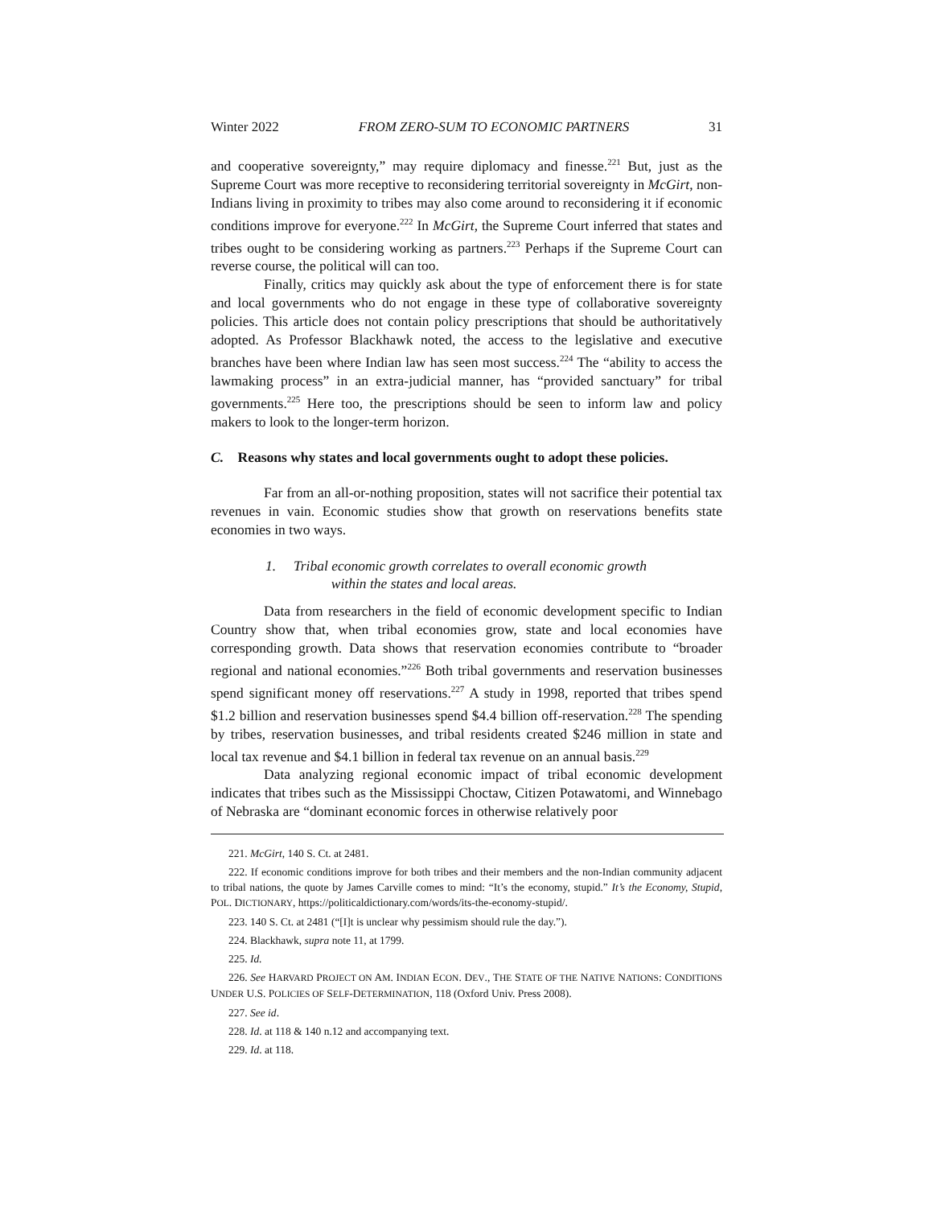Winter 2022 FROM ZERO-SUM TO ECONOMIC PARTNERS 31
and cooperative sovereignty,” may require diplomacy and finesse.<sup>221</sup> But, just as the Supreme Court was more receptive to reconsidering territorial sovereignty in McGirt, non-Indians living in proximity to tribes may also come around to reconsidering it if economic conditions improve for everyone.<sup>222</sup> In McGirt, the Supreme Court inferred that states and tribes ought to be considering working as partners.<sup>223</sup> Perhaps if the Supreme Court can reverse course, the political will can too.
Finally, critics may quickly ask about the type of enforcement there is for state and local governments who do not engage in these type of collaborative sovereignty policies. This article does not contain policy prescriptions that should be authoritatively adopted. As Professor Blackhawk noted, the access to the legislative and executive branches have been where Indian law has seen most success.<sup>224</sup> The “ability to access the lawmaking process” in an extra-judicial manner, has “provided sanctuary” for tribal governments.<sup>225</sup> Here too, the prescriptions should be seen to inform law and policy makers to look to the longer-term horizon.
C. Reasons why states and local governments ought to adopt these policies.
Far from an all-or-nothing proposition, states will not sacrifice their potential tax revenues in vain. Economic studies show that growth on reservations benefits state economies in two ways.
1. Tribal economic growth correlates to overall economic growth
within the states and local areas.
Data from researchers in the field of economic development specific to Indian Country show that, when tribal economies grow, state and local economies have corresponding growth. Data shows that reservation economies contribute to “broader regional and national economies.”<sup>226</sup> Both tribal governments and reservation businesses spend significant money off reservations.<sup>227</sup> A study in 1998, reported that tribes spend $1.2 billion and reservation businesses spend $4.4 billion off-reservation.<sup>228</sup> The spending by tribes, reservation businesses, and tribal residents created $246 million in state and local tax revenue and $4.1 billion in federal tax revenue on an annual basis.<sup>229</sup>
Data analyzing regional economic impact of tribal economic development indicates that tribes such as the Mississippi Choctaw, Citizen Potawatomi, and Winnebago of Nebraska are “dominant economic forces in otherwise relatively poor
221. McGirt, 140 S. Ct. at 2481.
222. If economic conditions improve for both tribes and their members and the non-Indian community adjacent to tribal nations, the quote by James Carville comes to mind: “It’s the economy, stupid.” It’s the Economy, Stupid, POL. DICTIONARY, https://politicaldictionary.com/words/its-the-economy-stupid/.
223. 140 S. Ct. at 2481 (“[I]t is unclear why pessimism should rule the day.”).
224. Blackhawk, supra note 11, at 1799.
225. Id.
226. See HARVARD PROJECT ON AM. INDIAN ECON. DEV., THE STATE OF THE NATIVE NATIONS: CONDITIONS UNDER U.S. POLICIES OF SELF-DETERMINATION, 118 (Oxford Univ. Press 2008).
227. See id.
228. Id. at 118 & 140 n.12 and accompanying text.
229. Id. at 118.